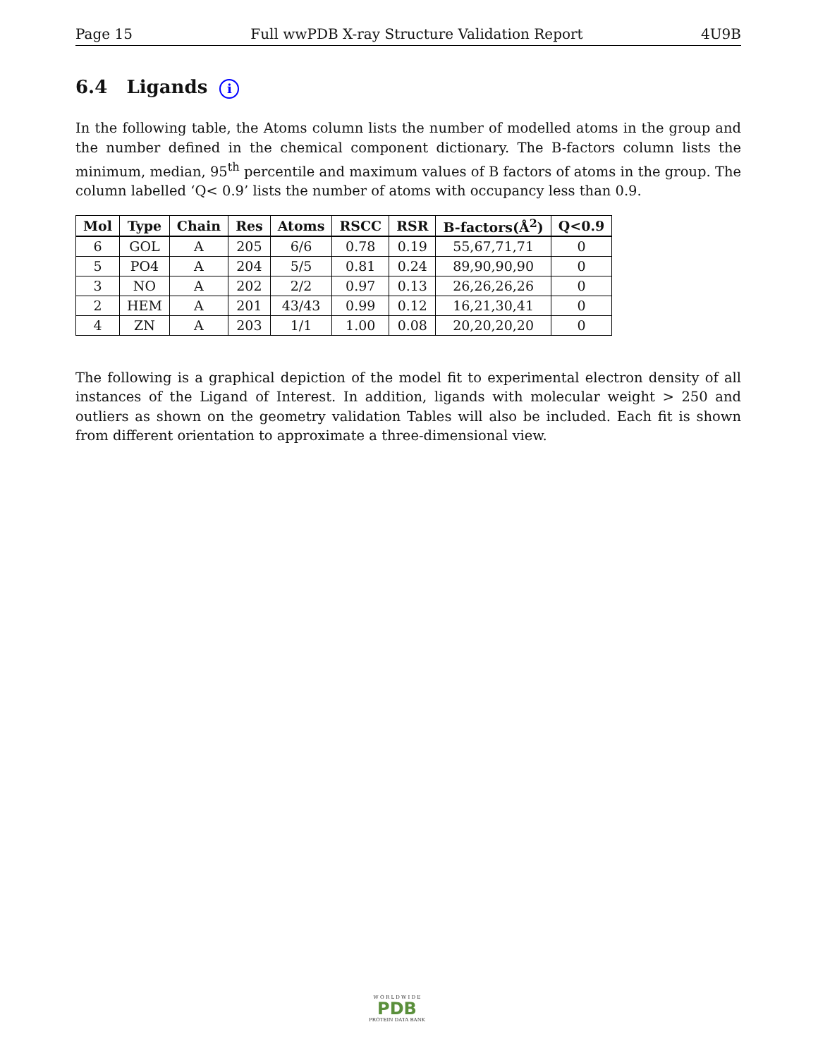Page 15 Full wwPDB X-ray Structure Validation Report 4U9B
6.4 Ligands i
In the following table, the Atoms column lists the number of modelled atoms in the group and the number defined in the chemical component dictionary. The B-factors column lists the minimum, median, 95<sup>th</sup> percentile and maximum values of B factors of atoms in the group. The column labelled ‘Q< 0.9’ lists the number of atoms with occupancy less than 0.9.
| Mol | Type | Chain | Res | Atoms | RSCC | RSR | B-factors(Å<sup>2</sup>) | Q<0.9 |
| --- | --- | --- | --- | --- | --- | --- | --- | --- |
| 6 | GOL | A | 205 | 6/6 | 0.78 | 0.19 | 55,67,71,71 | 0 |
| 5 | PO4 | A | 204 | 5/5 | 0.81 | 0.24 | 89,90,90,90 | 0 |
| 3 | NO | A | 202 | 2/2 | 0.97 | 0.13 | 26,26,26,26 | 0 |
| 2 | HEM | A | 201 | 43/43 | 0.99 | 0.12 | 16,21,30,41 | 0 |
| 4 | ZN | A | 203 | 1/1 | 1.00 | 0.08 | 20,20,20,20 | 0 |
The following is a graphical depiction of the model fit to experimental electron density of all instances of the Ligand of Interest. In addition, ligands with molecular weight > 250 and outliers as shown on the geometry validation Tables will also be included. Each fit is shown from different orientation to approximate a three-dimensional view.
W O R L D W I D E
PDB
PROTEIN DATA BANK